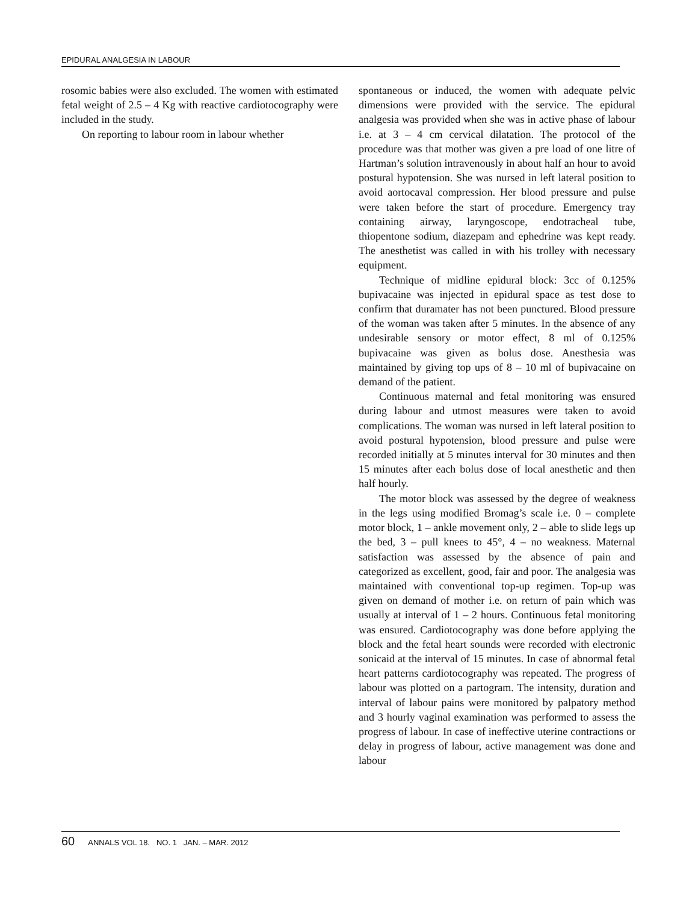EPIDURAL ANALGESIA IN LABOUR
rosomic babies were also excluded. The women with estimated fetal weight of 2.5 – 4 Kg with reactive cardiotocography were included in the study.
On reporting to labour room in labour whether
spontaneous or induced, the women with adequate pelvic dimensions were provided with the service. The epidural analgesia was provided when she was in active phase of labour i.e. at 3 – 4 cm cervical dilatation. The protocol of the procedure was that mother was given a pre load of one litre of Hartman’s solution intravenously in about half an hour to avoid postural hypotension. She was nursed in left lateral position to avoid aortocaval compression. Her blood pressure and pulse were taken before the start of procedure. Emergency tray containing airway, laryngoscope, endotracheal tube, thiopentone sodium, diazepam and ephedrine was kept ready. The anesthetist was called in with his trolley with necessary equipment.
Technique of midline epidural block: 3cc of 0.125% bupivacaine was injected in epidural space as test dose to confirm that duramater has not been punctured. Blood pressure of the woman was taken after 5 minutes. In the absence of any undesirable sensory or motor effect, 8 ml of 0.125% bupivacaine was given as bolus dose. Anesthesia was maintained by giving top ups of 8 – 10 ml of bupivacaine on demand of the patient.
Continuous maternal and fetal monitoring was ensured during labour and utmost measures were taken to avoid complications. The woman was nursed in left lateral position to avoid postural hypotension, blood pressure and pulse were recorded initially at 5 minutes interval for 30 minutes and then 15 minutes after each bolus dose of local anesthetic and then half hourly.
The motor block was assessed by the degree of weakness in the legs using modified Bromag’s scale i.e. 0 – complete motor block, 1 – ankle movement only, 2 – able to slide legs up the bed, 3 – pull knees to 45°, 4 – no weakness. Maternal satisfaction was assessed by the absence of pain and categorized as excellent, good, fair and poor. The analgesia was maintained with conventional top-up regimen. Top-up was given on demand of mother i.e. on return of pain which was usually at interval of 1 – 2 hours. Continuous fetal monitoring was ensured. Cardiotocography was done before applying the block and the fetal heart sounds were recorded with electronic sonicaid at the interval of 15 minutes. In case of abnormal fetal heart patterns cardiotocography was repeated. The progress of labour was plotted on a partogram. The intensity, duration and interval of labour pains were monitored by palpatory method and 3 hourly vaginal examination was performed to assess the progress of labour. In case of ineffective uterine contractions or delay in progress of labour, active management was done and labour
60 ANNALS VOL 18. NO. 1 JAN. – MAR. 2012